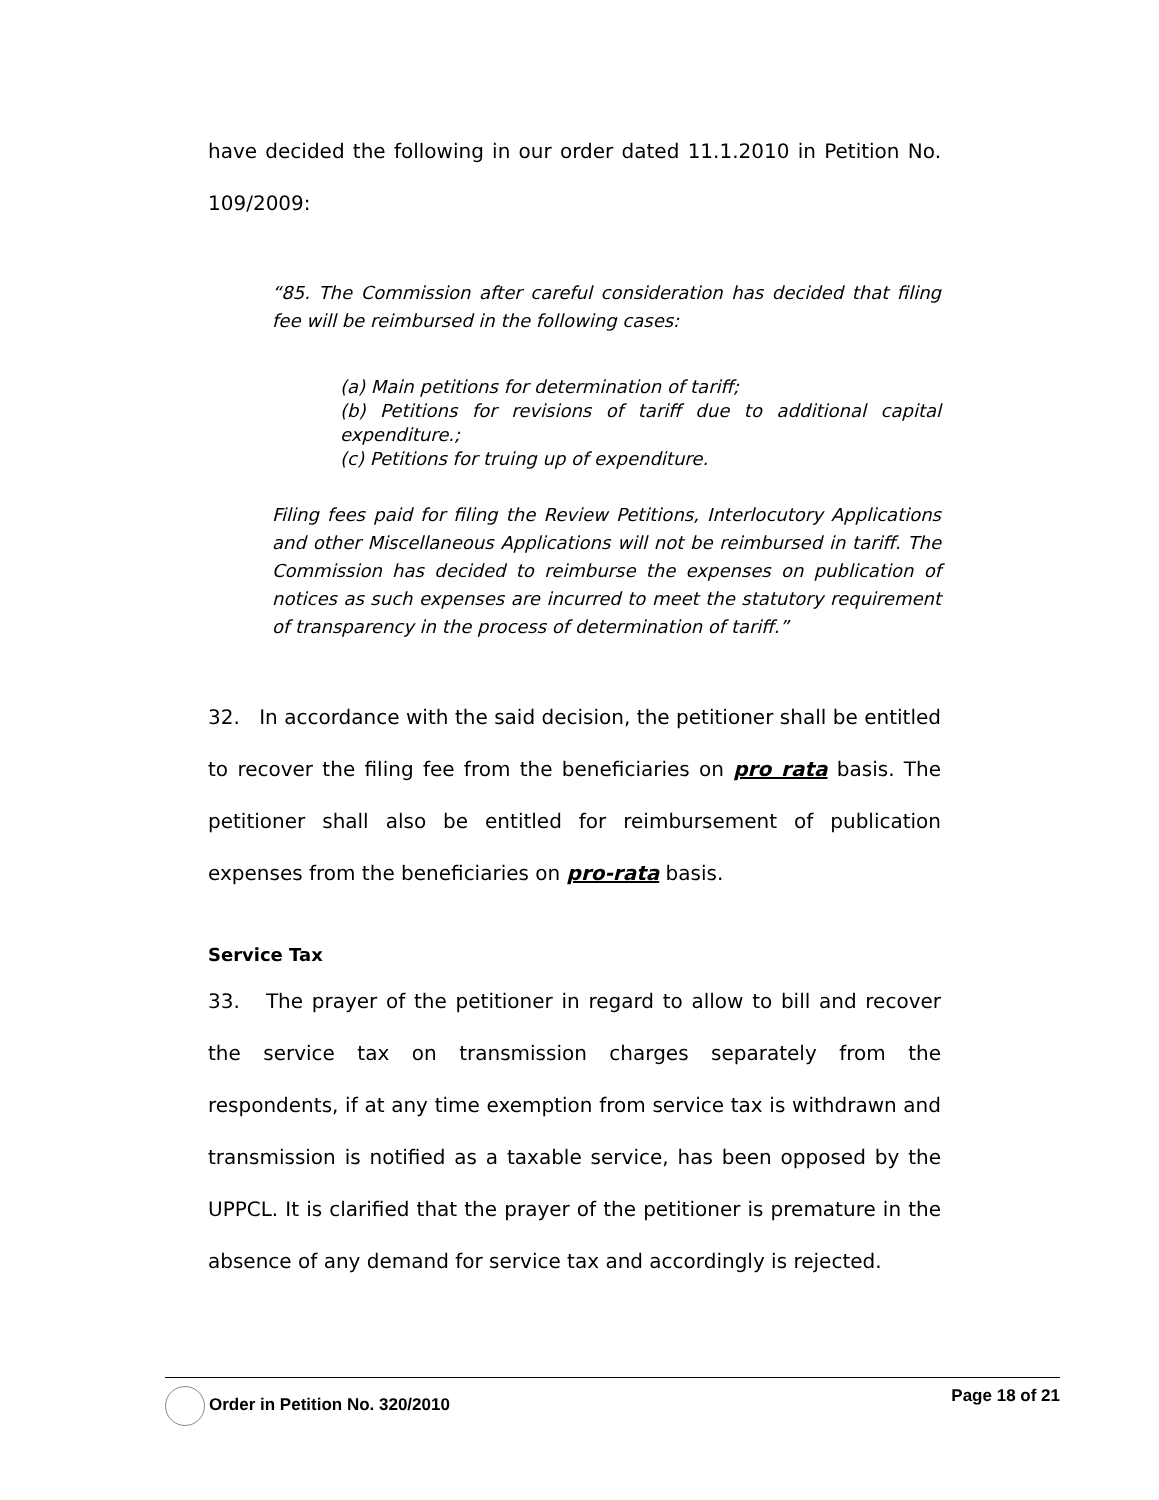have decided the following in our order dated 11.1.2010 in Petition No. 109/2009:
“85. The Commission after careful consideration has decided that filing fee will be reimbursed in the following cases:
(a) Main petitions for determination of tariff;
(b) Petitions for revisions of tariff due to additional capital expenditure.;
(c) Petitions for truing up of expenditure.
Filing fees paid for filing the Review Petitions, Interlocutory Applications and other Miscellaneous Applications will not be reimbursed in tariff. The Commission has decided to reimburse the expenses on publication of notices as such expenses are incurred to meet the statutory requirement of transparency in the process of determination of tariff.”
32. In accordance with the said decision, the petitioner shall be entitled to recover the filing fee from the beneficiaries on pro rata basis. The petitioner shall also be entitled for reimbursement of publication expenses from the beneficiaries on pro-rata basis.
Service Tax
33. The prayer of the petitioner in regard to allow to bill and recover the service tax on transmission charges separately from the respondents, if at any time exemption from service tax is withdrawn and transmission is notified as a taxable service, has been opposed by the UPPCL. It is clarified that the prayer of the petitioner is premature in the absence of any demand for service tax and accordingly is rejected.
Order in Petition No. 320/2010 Page 18 of 21